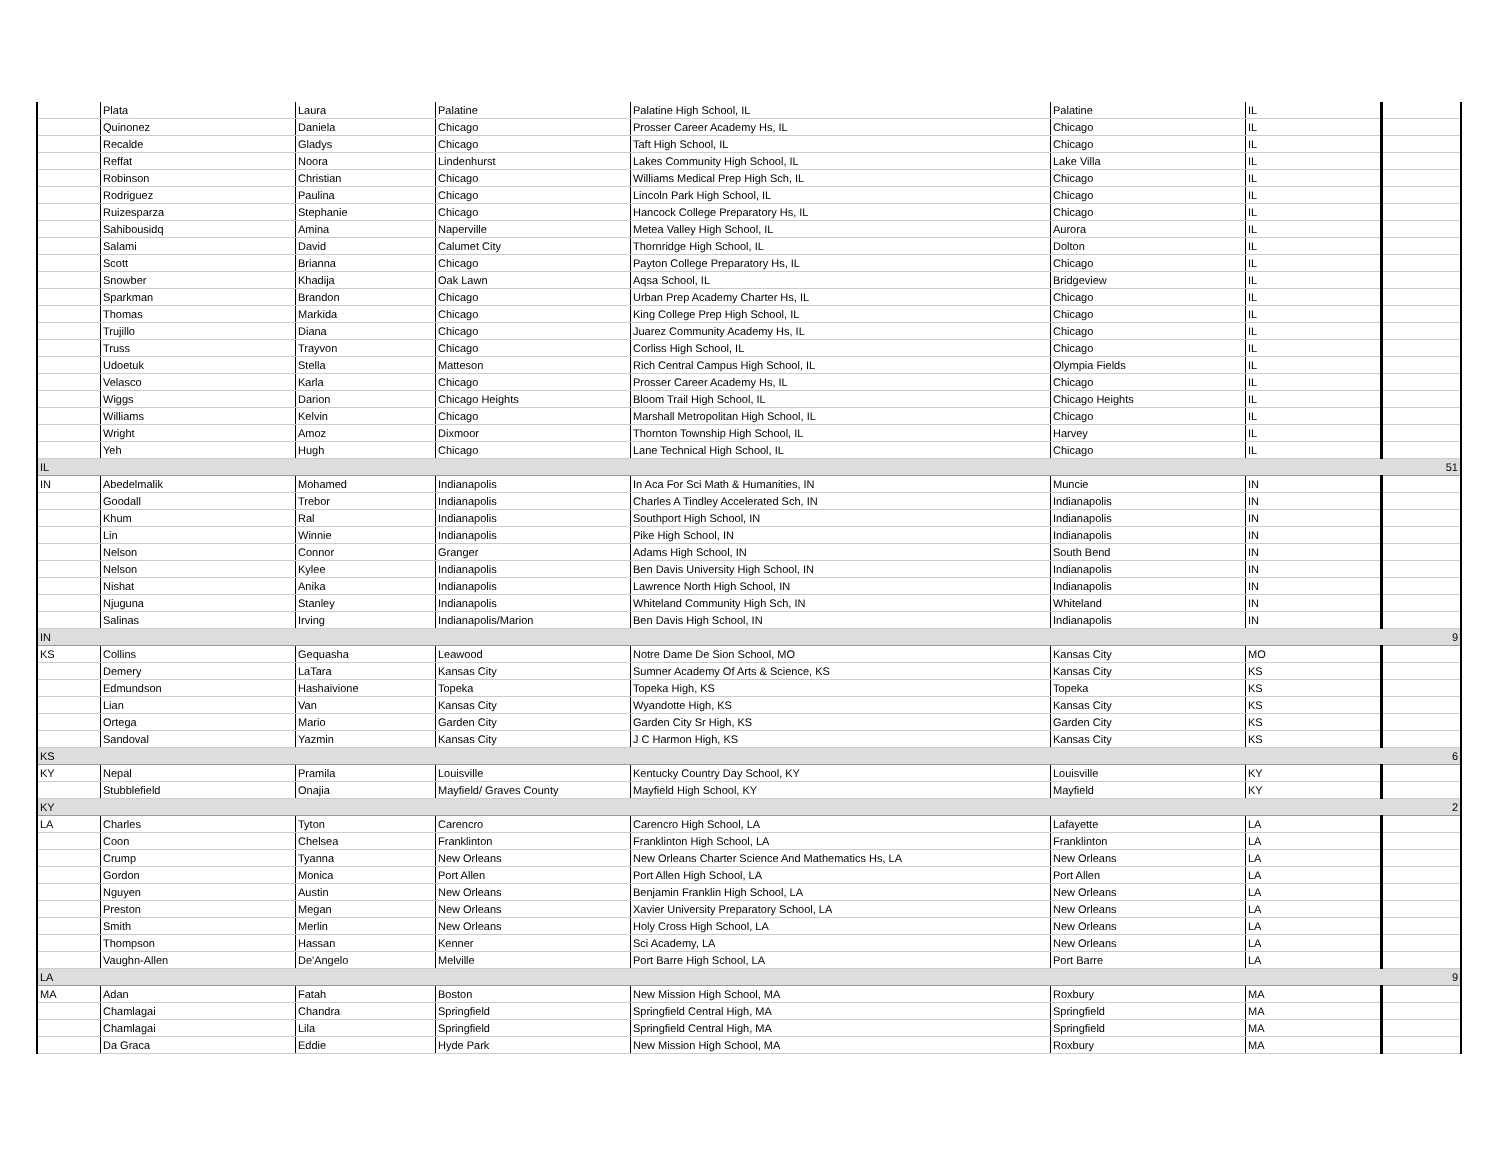| | Plata | Laura | Palatine | Palatine High School, IL | Palatine | IL | |
| | Quinonez | Daniela | Chicago | Prosser Career Academy Hs, IL | Chicago | IL | |
| | Recalde | Gladys | Chicago | Taft High School, IL | Chicago | IL | |
| | Reffat | Noora | Lindenhurst | Lakes Community High School, IL | Lake Villa | IL | |
| | Robinson | Christian | Chicago | Williams Medical Prep High Sch, IL | Chicago | IL | |
| | Rodriguez | Paulina | Chicago | Lincoln Park High School, IL | Chicago | IL | |
| | Ruizesparza | Stephanie | Chicago | Hancock College Preparatory Hs, IL | Chicago | IL | |
| | Sahibousidq | Amina | Naperville | Metea Valley High School, IL | Aurora | IL | |
| | Salami | David | Calumet City | Thornridge High School, IL | Dolton | IL | |
| | Scott | Brianna | Chicago | Payton College Preparatory Hs, IL | Chicago | IL | |
| | Snowber | Khadija | Oak Lawn | Aqsa School, IL | Bridgeview | IL | |
| | Sparkman | Brandon | Chicago | Urban Prep Academy Charter Hs, IL | Chicago | IL | |
| | Thomas | Markida | Chicago | King College Prep High School, IL | Chicago | IL | |
| | Trujillo | Diana | Chicago | Juarez Community Academy Hs, IL | Chicago | IL | |
| | Truss | Trayvon | Chicago | Corliss High School, IL | Chicago | IL | |
| | Udoetuk | Stella | Matteson | Rich Central Campus High School, IL | Olympia Fields | IL | |
| | Velasco | Karla | Chicago | Prosser Career Academy Hs, IL | Chicago | IL | |
| | Wiggs | Darion | Chicago Heights | Bloom Trail High School, IL | Chicago Heights | IL | |
| | Williams | Kelvin | Chicago | Marshall Metropolitan High School, IL | Chicago | IL | |
| | Wright | Amoz | Dixmoor | Thornton Township High School, IL | Harvey | IL | |
| | Yeh | Hugh | Chicago | Lane Technical High School, IL | Chicago | IL | |
| IL | | | | | | | 51 |
| IN | Abedelmalik | Mohamed | Indianapolis | In Aca For Sci Math & Humanities, IN | Muncie | IN | |
| | Goodall | Trebor | Indianapolis | Charles A Tindley Accelerated Sch, IN | Indianapolis | IN | |
| | Khum | Ral | Indianapolis | Southport High School, IN | Indianapolis | IN | |
| | Lin | Winnie | Indianapolis | Pike High School, IN | Indianapolis | IN | |
| | Nelson | Connor | Granger | Adams High School, IN | South Bend | IN | |
| | Nelson | Kylee | Indianapolis | Ben Davis University High School, IN | Indianapolis | IN | |
| | Nishat | Anika | Indianapolis | Lawrence North High School, IN | Indianapolis | IN | |
| | Njuguna | Stanley | Indianapolis | Whiteland Community High Sch, IN | Whiteland | IN | |
| | Salinas | Irving | Indianapolis/Marion | Ben Davis High School, IN | Indianapolis | IN | |
| IN | | | | | | | 9 |
| KS | Collins | Gequasha | Leawood | Notre Dame De Sion School, MO | Kansas City | MO | |
| | Demery | LaTara | Kansas City | Sumner Academy Of Arts & Science, KS | Kansas City | KS | |
| | Edmundson | Hashaivione | Topeka | Topeka High, KS | Topeka | KS | |
| | Lian | Van | Kansas City | Wyandotte High, KS | Kansas City | KS | |
| | Ortega | Mario | Garden City | Garden City Sr High, KS | Garden City | KS | |
| | Sandoval | Yazmin | Kansas City | J C Harmon High, KS | Kansas City | KS | |
| KS | | | | | | | 6 |
| KY | Nepal | Pramila | Louisville | Kentucky Country Day School, KY | Louisville | KY | |
| | Stubblefield | Onajia | Mayfield/ Graves County | Mayfield High School, KY | Mayfield | KY | |
| KY | | | | | | | 2 |
| LA | Charles | Tyton | Carencro | Carencro High School, LA | Lafayette | LA | |
| | Coon | Chelsea | Franklinton | Franklinton High School, LA | Franklinton | LA | |
| | Crump | Tyanna | New Orleans | New Orleans Charter Science And Mathematics Hs, LA | New Orleans | LA | |
| | Gordon | Monica | Port Allen | Port Allen High School, LA | Port Allen | LA | |
| | Nguyen | Austin | New Orleans | Benjamin Franklin High School, LA | New Orleans | LA | |
| | Preston | Megan | New Orleans | Xavier University Preparatory School, LA | New Orleans | LA | |
| | Smith | Merlin | New Orleans | Holy Cross High School, LA | New Orleans | LA | |
| | Thompson | Hassan | Kenner | Sci Academy, LA | New Orleans | LA | |
| | Vaughn-Allen | De'Angelo | Melville | Port Barre High School, LA | Port Barre | LA | |
| LA | | | | | | | 9 |
| MA | Adan | Fatah | Boston | New Mission High School, MA | Roxbury | MA | |
| | Chamlagai | Chandra | Springfield | Springfield Central High, MA | Springfield | MA | |
| | Chamlagai | Lila | Springfield | Springfield Central High, MA | Springfield | MA | |
| | Da Graca | Eddie | Hyde Park | New Mission High School, MA | Roxbury | MA | |